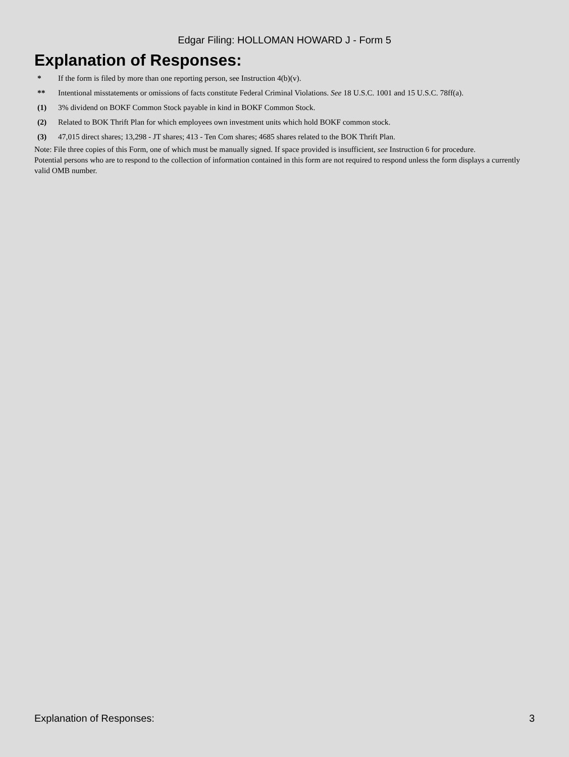Edgar Filing: HOLLOMAN HOWARD J - Form 5
Explanation of Responses:
| * | If the form is filed by more than one reporting person, see Instruction 4(b)(v). |
| ** | Intentional misstatements or omissions of facts constitute Federal Criminal Violations. See 18 U.S.C. 1001 and 15 U.S.C. 78ff(a). |
| (1) | 3% dividend on BOKF Common Stock payable in kind in BOKF Common Stock. |
| (2) | Related to BOK Thrift Plan for which employees own investment units which hold BOKF common stock. |
| (3) | 47,015 direct shares; 13,298 - JT shares; 413 - Ten Com shares; 4685 shares related to the BOK Thrift Plan. |
Note: File three copies of this Form, one of which must be manually signed. If space provided is insufficient, see Instruction 6 for procedure.
Potential persons who are to respond to the collection of information contained in this form are not required to respond unless the form displays a currently valid OMB number.
Explanation of Responses: 3